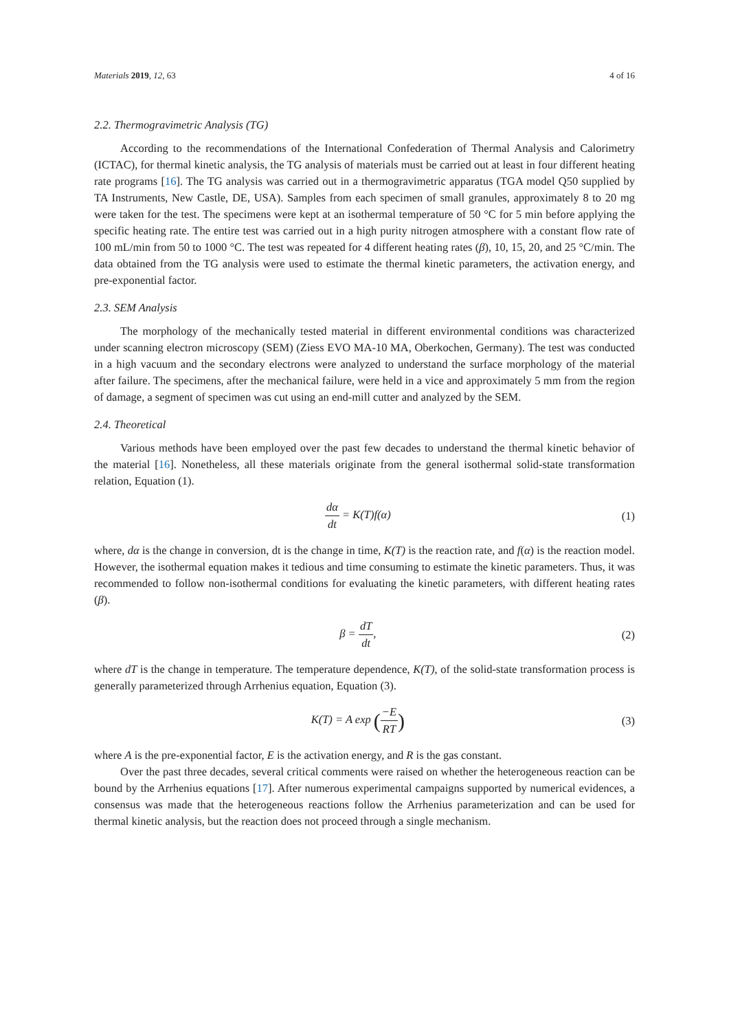Materials 2019, 12, 63 4 of 16
2.2. Thermogravimetric Analysis (TG)
According to the recommendations of the International Confederation of Thermal Analysis and Calorimetry (ICTAC), for thermal kinetic analysis, the TG analysis of materials must be carried out at least in four different heating rate programs [16]. The TG analysis was carried out in a thermogravimetric apparatus (TGA model Q50 supplied by TA Instruments, New Castle, DE, USA). Samples from each specimen of small granules, approximately 8 to 20 mg were taken for the test. The specimens were kept at an isothermal temperature of 50 °C for 5 min before applying the specific heating rate. The entire test was carried out in a high purity nitrogen atmosphere with a constant flow rate of 100 mL/min from 50 to 1000 °C. The test was repeated for 4 different heating rates (β), 10, 15, 20, and 25 °C/min. The data obtained from the TG analysis were used to estimate the thermal kinetic parameters, the activation energy, and pre-exponential factor.
2.3. SEM Analysis
The morphology of the mechanically tested material in different environmental conditions was characterized under scanning electron microscopy (SEM) (Ziess EVO MA-10 MA, Oberkochen, Germany). The test was conducted in a high vacuum and the secondary electrons were analyzed to understand the surface morphology of the material after failure. The specimens, after the mechanical failure, were held in a vice and approximately 5 mm from the region of damage, a segment of specimen was cut using an end-mill cutter and analyzed by the SEM.
2.4. Theoretical
Various methods have been employed over the past few decades to understand the thermal kinetic behavior of the material [16]. Nonetheless, all these materials originate from the general isothermal solid-state transformation relation, Equation (1).
dα dt = K(T)f(α) (1)
where, dα is the change in conversion, dt is the change in time, K(T) is the reaction rate, and f(α) is the reaction model. However, the isothermal equation makes it tedious and time consuming to estimate the kinetic parameters. Thus, it was recommended to follow non-isothermal conditions for evaluating the kinetic parameters, with different heating rates (β).
β = dT dt, (2)
where dT is the change in temperature. The temperature dependence, K(T), of the solid-state transformation process is generally parameterized through Arrhenius equation, Equation (3).
K(T) = A exp (−E RT)
(3)
where A is the pre-exponential factor, E is the activation energy, and R is the gas constant.
Over the past three decades, several critical comments were raised on whether the heterogeneous reaction can be bound by the Arrhenius equations [17]. After numerous experimental campaigns supported by numerical evidences, a consensus was made that the heterogeneous reactions follow the Arrhenius parameterization and can be used for thermal kinetic analysis, but the reaction does not proceed through a single mechanism.